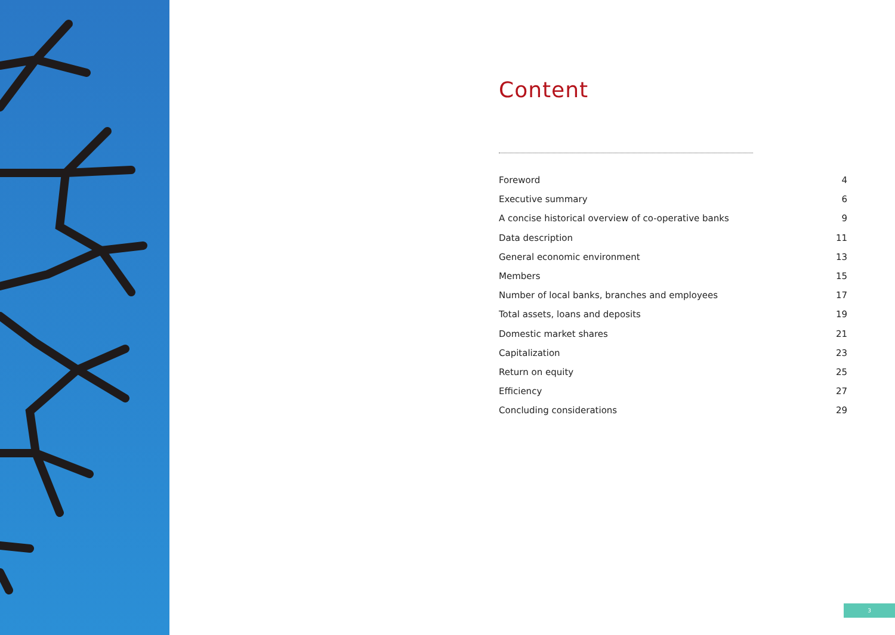Content
Foreword 4
Executive summary 6
A concise historical overview of co-operative banks 9
Data description 11
General economic environment 13
Members 15
Number of local banks, branches and employees 17
Total assets, loans and deposits 19
Domestic market shares 21
Capitalization 23
Return on equity 25
Efficiency 27
Concluding considerations 29
3